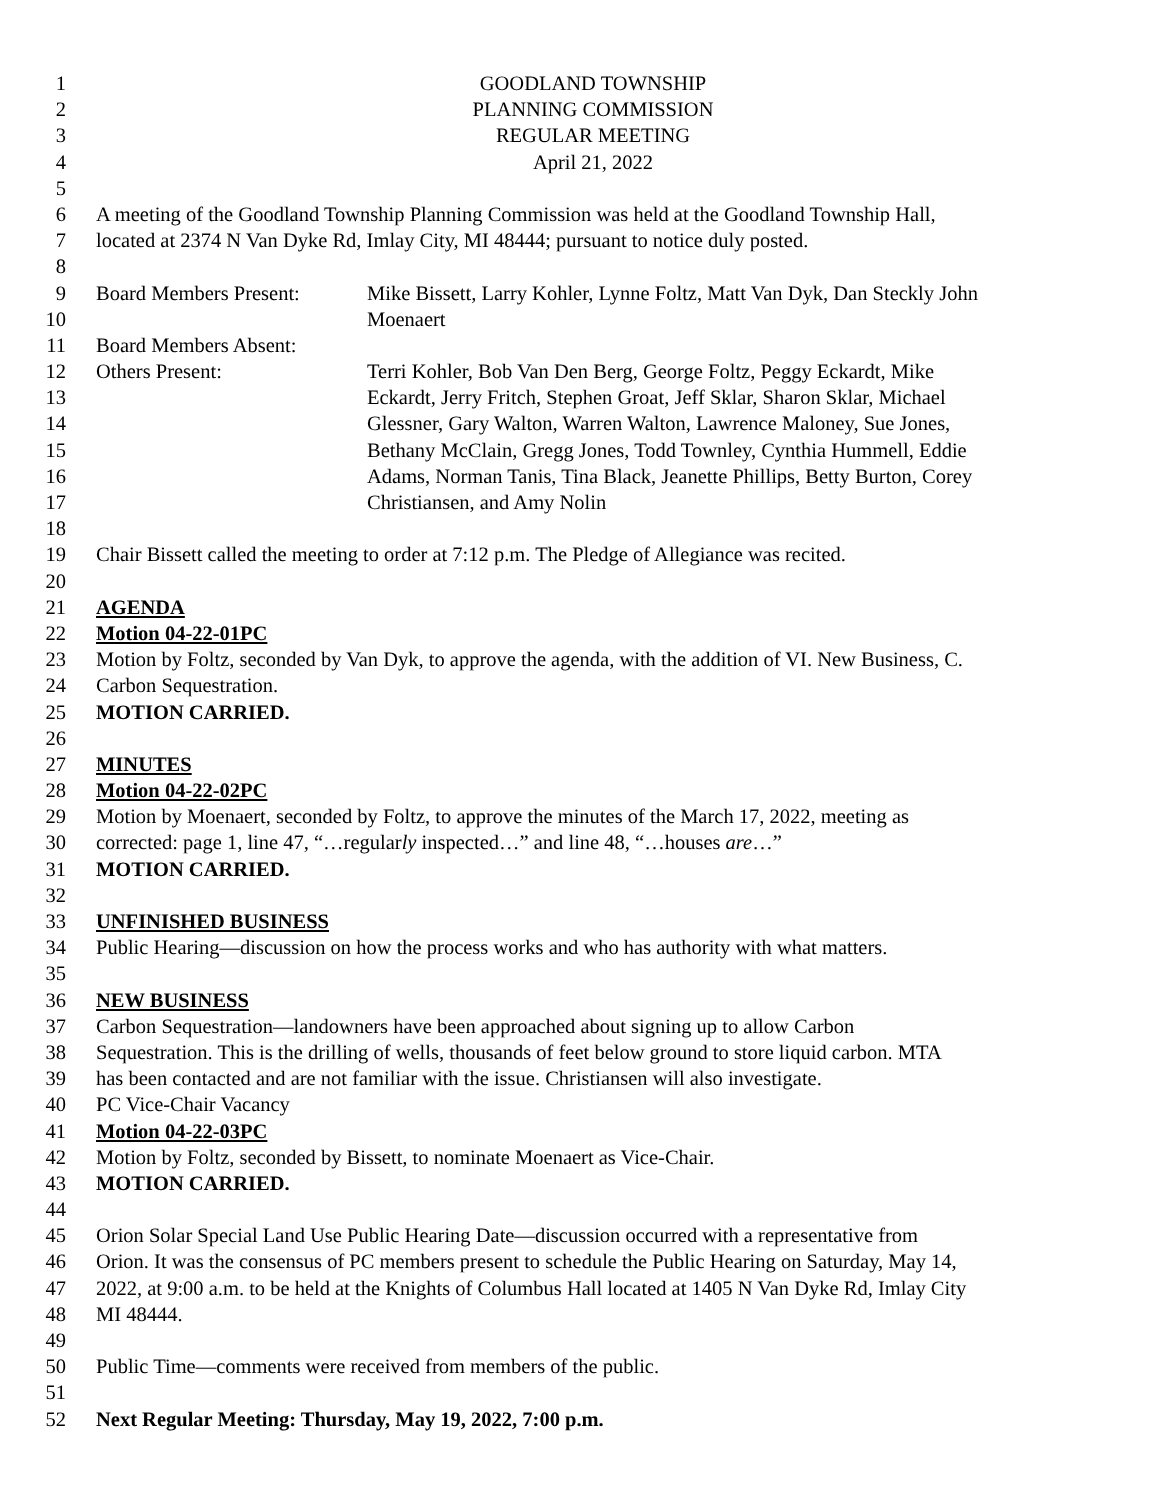1 GOODLAND TOWNSHIP
2 PLANNING COMMISSION
3 REGULAR MEETING
4 April 21, 2022
5
6 A meeting of the Goodland Township Planning Commission was held at the Goodland Township Hall,
7 located at 2374 N Van Dyke Rd, Imlay City, MI 48444; pursuant to notice duly posted.
8
9 Board Members Present: Mike Bissett, Larry Kohler, Lynne Foltz, Matt Van Dyk, Dan Steckly John
10 Moenaert
11 Board Members Absent:
12 Others Present: Terri Kohler, Bob Van Den Berg, George Foltz, Peggy Eckardt, Mike
13 Eckardt, Jerry Fritch, Stephen Groat, Jeff Sklar, Sharon Sklar, Michael
14 Glessner, Gary Walton, Warren Walton, Lawrence Maloney, Sue Jones,
15 Bethany McClain, Gregg Jones, Todd Townley, Cynthia Hummell, Eddie
16 Adams, Norman Tanis, Tina Black, Jeanette Phillips, Betty Burton, Corey
17 Christiansen, and Amy Nolin
18
19 Chair Bissett called the meeting to order at 7:12 p.m. The Pledge of Allegiance was recited.
20
21 AGENDA
22 Motion 04-22-01PC
23 Motion by Foltz, seconded by Van Dyk, to approve the agenda, with the addition of VI. New Business, C.
24 Carbon Sequestration.
25 MOTION CARRIED.
26
27 MINUTES
28 Motion 04-22-02PC
29 Motion by Moenaert, seconded by Foltz, to approve the minutes of the March 17, 2022, meeting as
30 corrected: page 1, line 47, “…regularly inspected…” and line 48, “…houses are…”
31 MOTION CARRIED.
32
33 UNFINISHED BUSINESS
34 Public Hearing—discussion on how the process works and who has authority with what matters.
35
36 NEW BUSINESS
37 Carbon Sequestration—landowners have been approached about signing up to allow Carbon
38 Sequestration. This is the drilling of wells, thousands of feet below ground to store liquid carbon. MTA
39 has been contacted and are not familiar with the issue. Christiansen will also investigate.
40 PC Vice-Chair Vacancy
41 Motion 04-22-03PC
42 Motion by Foltz, seconded by Bissett, to nominate Moenaert as Vice-Chair.
43 MOTION CARRIED.
44
45 Orion Solar Special Land Use Public Hearing Date—discussion occurred with a representative from
46 Orion. It was the consensus of PC members present to schedule the Public Hearing on Saturday, May 14,
47 2022, at 9:00 a.m. to be held at the Knights of Columbus Hall located at 1405 N Van Dyke Rd, Imlay City
48 MI 48444.
49
50 Public Time—comments were received from members of the public.
51
52 Next Regular Meeting: Thursday, May 19, 2022, 7:00 p.m.